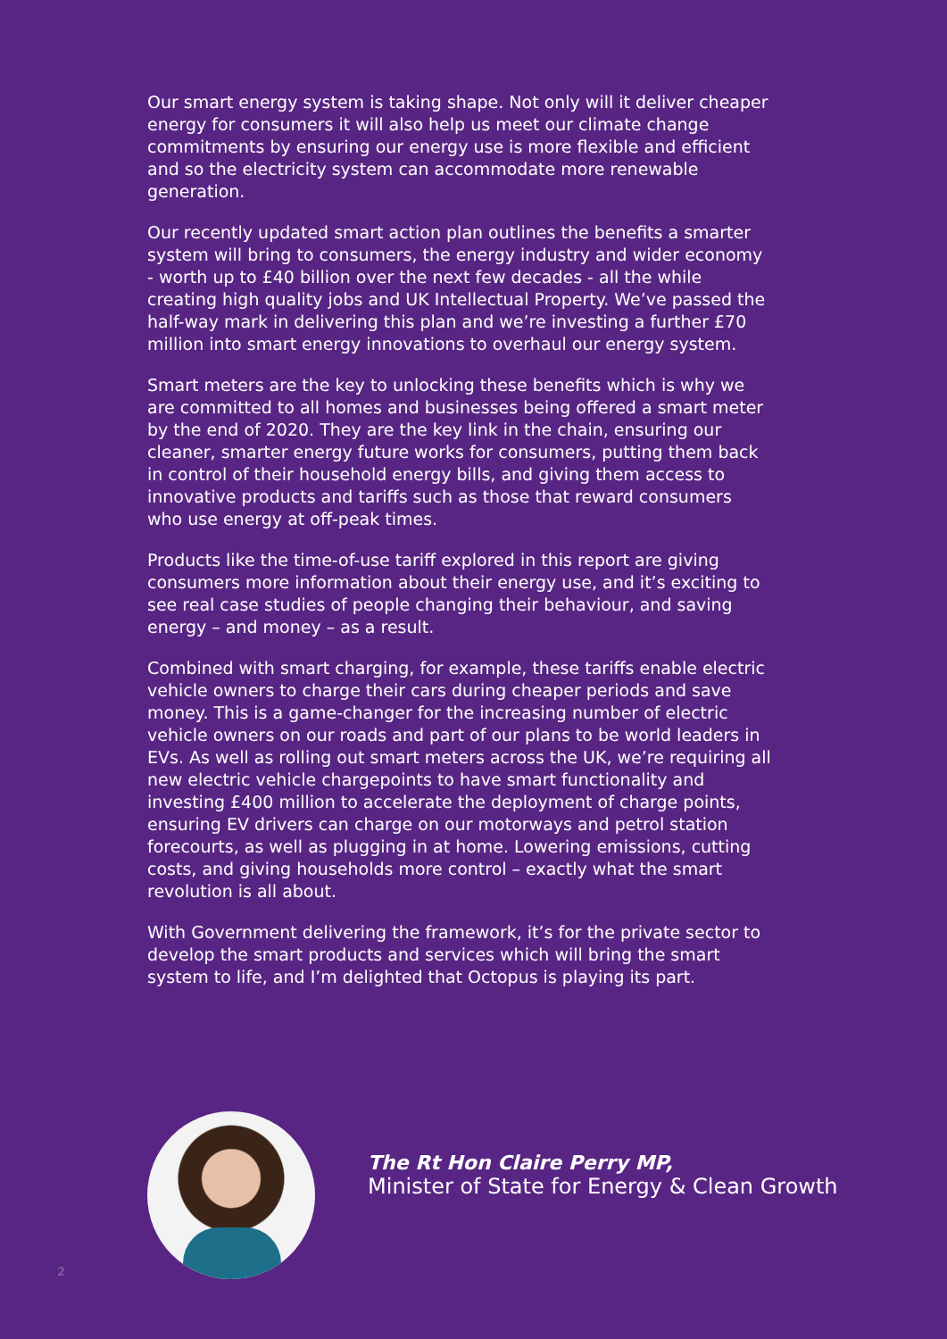Our smart energy system is taking shape. Not only will it deliver cheaper energy for consumers it will also help us meet our climate change commitments by ensuring our energy use is more flexible and efficient and so the electricity system can accommodate more renewable generation.
Our recently updated smart action plan outlines the benefits a smarter system will bring to consumers, the energy industry and wider economy - worth up to £40 billion over the next few decades - all the while creating high quality jobs and UK Intellectual Property. We’ve passed the half-way mark in delivering this plan and we’re investing a further £70 million into smart energy innovations to overhaul our energy system.
Smart meters are the key to unlocking these benefits which is why we are committed to all homes and businesses being offered a smart meter by the end of 2020. They are the key link in the chain, ensuring our cleaner, smarter energy future works for consumers, putting them back in control of their household energy bills, and giving them access to innovative products and tariffs such as those that reward consumers who use energy at off-peak times.
Products like the time-of-use tariff explored in this report are giving consumers more information about their energy use, and it’s exciting to see real case studies of people changing their behaviour, and saving energy – and money – as a result.
Combined with smart charging, for example, these tariffs enable electric vehicle owners to charge their cars during cheaper periods and save money. This is a game-changer for the increasing number of electric vehicle owners on our roads and part of our plans to be world leaders in EVs. As well as rolling out smart meters across the UK, we’re requiring all new electric vehicle chargepoints to have smart functionality and investing £400 million to accelerate the deployment of charge points, ensuring EV drivers can charge on our motorways and petrol station forecourts, as well as plugging in at home. Lowering emissions, cutting costs, and giving households more control – exactly what the smart revolution is all about.
With Government delivering the framework, it’s for the private sector to develop the smart products and services which will bring the smart system to life, and I’m delighted that Octopus is playing its part.
The Rt Hon Claire Perry MP,
Minister of State for Energy & Clean Growth
2